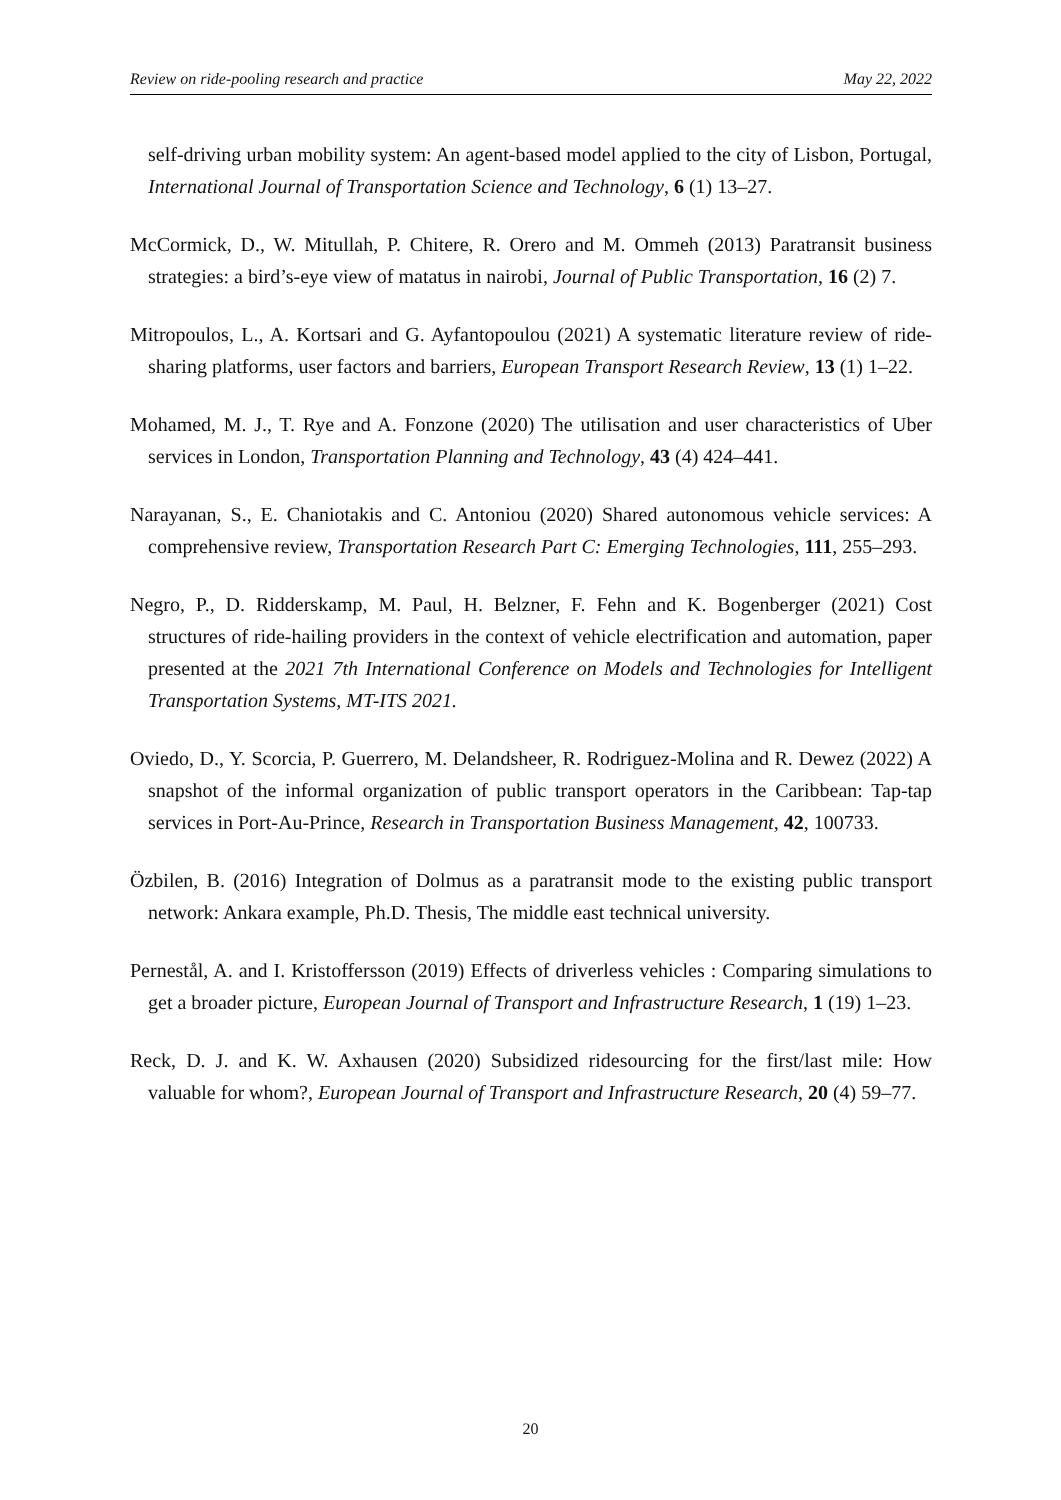Review on ride-pooling research and practice May 22, 2022
self-driving urban mobility system: An agent-based model applied to the city of Lisbon, Portugal, International Journal of Transportation Science and Technology, 6 (1) 13–27.
McCormick, D., W. Mitullah, P. Chitere, R. Orero and M. Ommeh (2013) Paratransit business strategies: a bird’s-eye view of matatus in nairobi, Journal of Public Transportation, 16 (2) 7.
Mitropoulos, L., A. Kortsari and G. Ayfantopoulou (2021) A systematic literature review of ride-sharing platforms, user factors and barriers, European Transport Research Review, 13 (1) 1–22.
Mohamed, M. J., T. Rye and A. Fonzone (2020) The utilisation and user characteristics of Uber services in London, Transportation Planning and Technology, 43 (4) 424–441.
Narayanan, S., E. Chaniotakis and C. Antoniou (2020) Shared autonomous vehicle services: A comprehensive review, Transportation Research Part C: Emerging Technologies, 111, 255–293.
Negro, P., D. Ridderskamp, M. Paul, H. Belzner, F. Fehn and K. Bogenberger (2021) Cost structures of ride-hailing providers in the context of vehicle electrification and automation, paper presented at the 2021 7th International Conference on Models and Technologies for Intelligent Transportation Systems, MT-ITS 2021.
Oviedo, D., Y. Scorcia, P. Guerrero, M. Delandsheer, R. Rodriguez-Molina and R. Dewez (2022) A snapshot of the informal organization of public transport operators in the Caribbean: Tap-tap services in Port-Au-Prince, Research in Transportation Business Management, 42, 100733.
Özbilen, B. (2016) Integration of Dolmus as a paratransit mode to the existing public transport network: Ankara example, Ph.D. Thesis, The middle east technical university.
Pernestål, A. and I. Kristoffersson (2019) Effects of driverless vehicles : Comparing simulations to get a broader picture, European Journal of Transport and Infrastructure Research, 1 (19) 1–23.
Reck, D. J. and K. W. Axhausen (2020) Subsidized ridesourcing for the first/last mile: How valuable for whom?, European Journal of Transport and Infrastructure Research, 20 (4) 59–77.
20